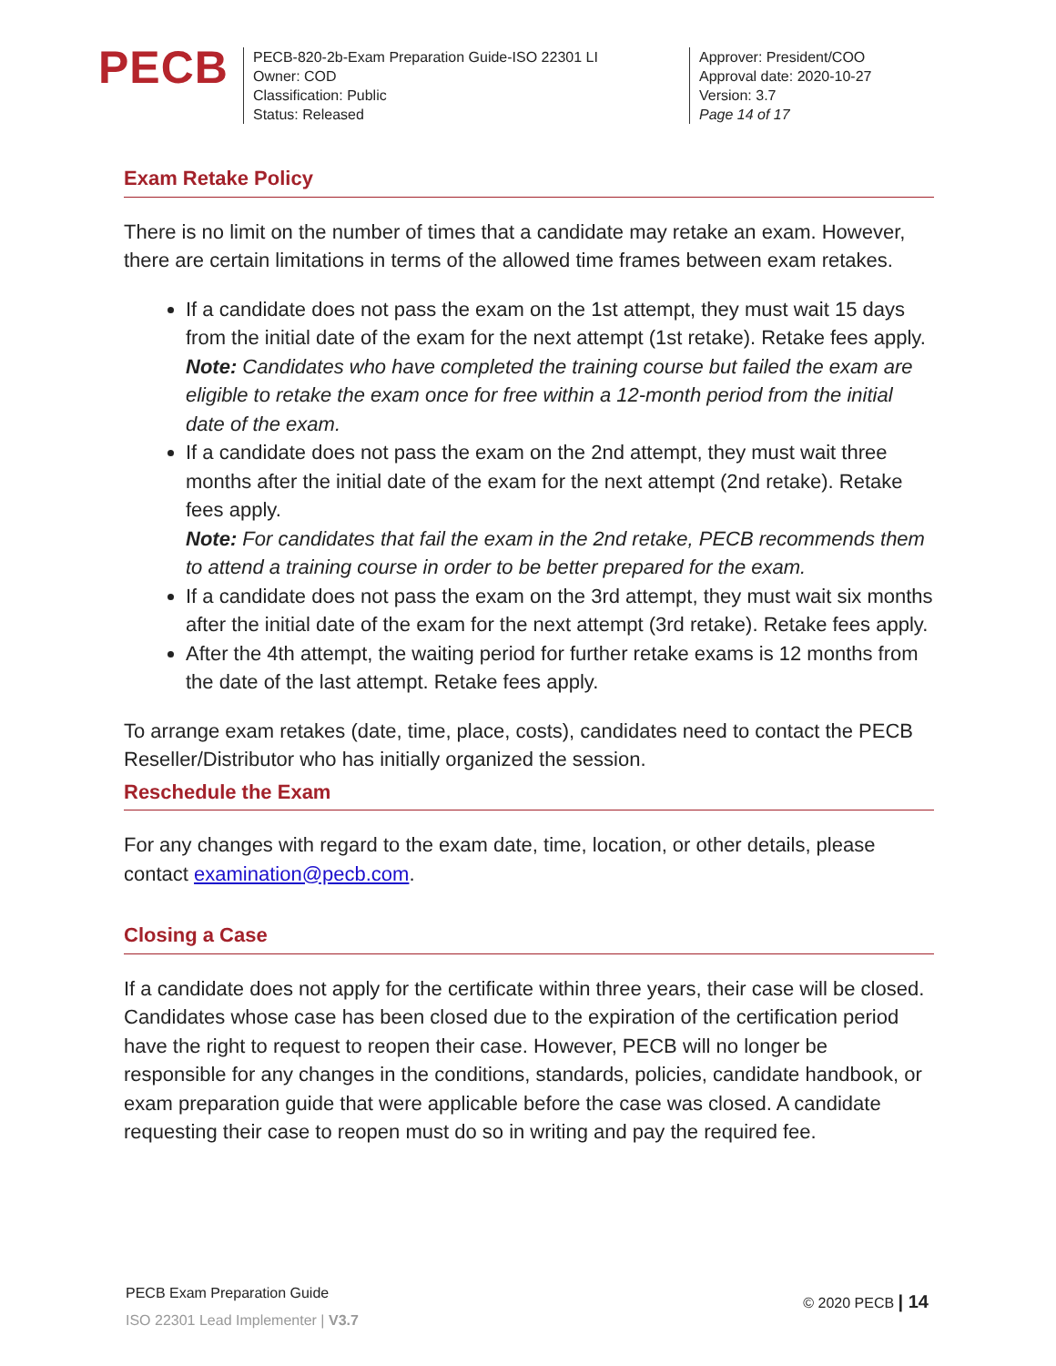PECB
PECB-820-2b-Exam Preparation Guide-ISO 22301 LI
Owner: COD
Classification: Public
Status: Released
Approver: President/COO
Approval date: 2020-10-27
Version: 3.7
Page 14 of 17
Exam Retake Policy
There is no limit on the number of times that a candidate may retake an exam. However, there are certain limitations in terms of the allowed time frames between exam retakes.
If a candidate does not pass the exam on the 1st attempt, they must wait 15 days from the initial date of the exam for the next attempt (1st retake). Retake fees apply.
Note: Candidates who have completed the training course but failed the exam are eligible to retake the exam once for free within a 12-month period from the initial date of the exam.
If a candidate does not pass the exam on the 2nd attempt, they must wait three months after the initial date of the exam for the next attempt (2nd retake). Retake fees apply.
Note: For candidates that fail the exam in the 2nd retake, PECB recommends them to attend a training course in order to be better prepared for the exam.
If a candidate does not pass the exam on the 3rd attempt, they must wait six months after the initial date of the exam for the next attempt (3rd retake). Retake fees apply.
After the 4th attempt, the waiting period for further retake exams is 12 months from the date of the last attempt. Retake fees apply.
To arrange exam retakes (date, time, place, costs), candidates need to contact the PECB Reseller/Distributor who has initially organized the session.
Reschedule the Exam
For any changes with regard to the exam date, time, location, or other details, please contact examination@pecb.com.
Closing a Case
If a candidate does not apply for the certificate within three years, their case will be closed. Candidates whose case has been closed due to the expiration of the certification period have the right to request to reopen their case. However, PECB will no longer be responsible for any changes in the conditions, standards, policies, candidate handbook, or exam preparation guide that were applicable before the case was closed. A candidate requesting their case to reopen must do so in writing and pay the required fee.
PECB Exam Preparation Guide
ISO 22301 Lead Implementer | V3.7
© 2020 PECB | 14